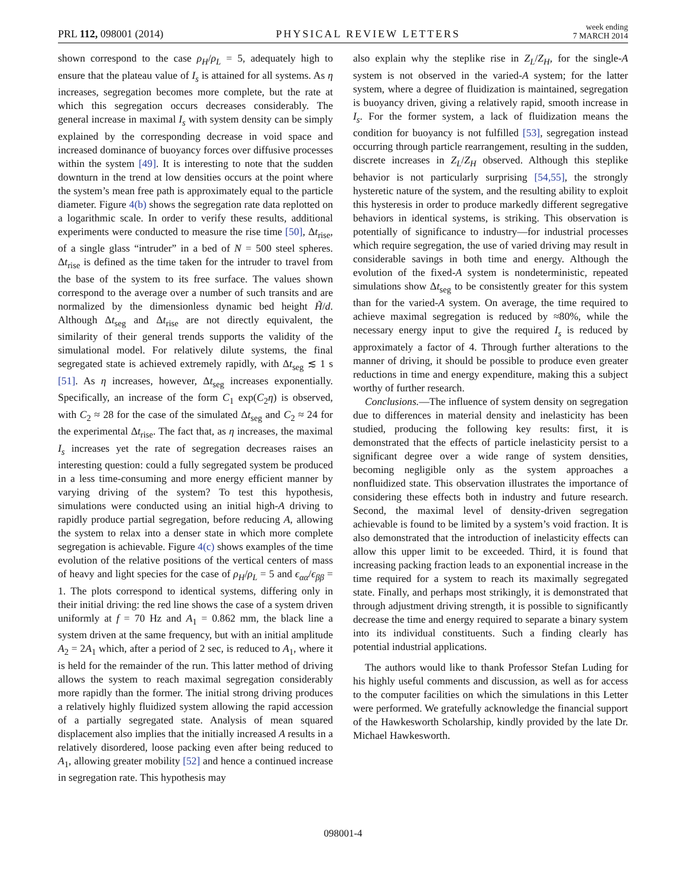PRL 112, 098001 (2014) PHYSICAL REVIEW LETTERS week ending
7 MARCH 2014
shown correspond to the case ρ<sub>H</sub>/ρ<sub>L</sub> = 5, adequately high to ensure that the plateau value of I<sub>s</sub> is attained for all systems. As η increases, segregation becomes more complete, but the rate at which this segregation occurs decreases considerably. The general increase in maximal I<sub>s</sub> with system density can be simply explained by the corresponding decrease in void space and increased dominance of buoyancy forces over diffusive processes within the system [49]. It is interesting to note that the sudden downturn in the trend at low densities occurs at the point where the system’s mean free path is approximately equal to the particle diameter. Figure 4(b) shows the segregation rate data replotted on a logarithmic scale. In order to verify these results, additional experiments were conducted to measure the rise time [50], Δt<sub>rise</sub>, of a single glass “intruder” in a bed of N = 500 steel spheres. Δt<sub>rise</sub> is defined as the time taken for the intruder to travel from the base of the system to its free surface. The values shown correspond to the average over a number of such transits and are normalized by the dimensionless dynamic bed height H̃/d. Although Δt<sub>seg</sub> and Δt<sub>rise</sub> are not directly equivalent, the similarity of their general trends supports the validity of the simulational model. For relatively dilute systems, the final segregated state is achieved extremely rapidly, with Δt<sub>seg</sub> ≲ 1 s [51]. As η increases, however, Δt<sub>seg</sub> increases exponentially. Specifically, an increase of the form C<sub>1</sub> exp(C<sub>2</sub>η) is observed, with C<sub>2</sub> ≈ 28 for the case of the simulated Δt<sub>seg</sub> and C<sub>2</sub> ≈ 24 for the experimental Δt<sub>rise</sub>. The fact that, as η increases, the maximal I<sub>s</sub> increases yet the rate of segregation decreases raises an interesting question: could a fully segregated system be produced in a less time-consuming and more energy efficient manner by varying driving of the system? To test this hypothesis, simulations were conducted using an initial high-A driving to rapidly produce partial segregation, before reducing A, allowing the system to relax into a denser state in which more complete segregation is achievable. Figure 4(c) shows examples of the time evolution of the relative positions of the vertical centers of mass of heavy and light species for the case of ρ<sub>H</sub>/ρ<sub>L</sub> = 5 and ϵ<sub>αα</sub>/ϵ<sub>ββ</sub> = 1. The plots correspond to identical systems, differing only in their initial driving: the red line shows the case of a system driven uniformly at f = 70 Hz and A<sub>1</sub> = 0.862 mm, the black line a system driven at the same frequency, but with an initial amplitude A<sub>2</sub> = 2A<sub>1</sub> which, after a period of 2 sec, is reduced to A<sub>1</sub>, where it is held for the remainder of the run. This latter method of driving allows the system to reach maximal segregation considerably more rapidly than the former. The initial strong driving produces a relatively highly fluidized system allowing the rapid accession of a partially segregated state. Analysis of mean squared displacement also implies that the initially increased A results in a relatively disordered, loose packing even after being reduced to A<sub>1</sub>, allowing greater mobility [52] and hence a continued increase in segregation rate. This hypothesis may
also explain why the steplike rise in Z<sub>L</sub>/Z<sub>H</sub>, for the single-A system is not observed in the varied-A system; for the latter system, where a degree of fluidization is maintained, segregation is buoyancy driven, giving a relatively rapid, smooth increase in I<sub>s</sub>. For the former system, a lack of fluidization means the condition for buoyancy is not fulfilled [53], segregation instead occurring through particle rearrangement, resulting in the sudden, discrete increases in Z<sub>L</sub>/Z<sub>H</sub> observed. Although this steplike behavior is not particularly surprising [54,55], the strongly hysteretic nature of the system, and the resulting ability to exploit this hysteresis in order to produce markedly different segregative behaviors in identical systems, is striking. This observation is potentially of significance to industry—for industrial processes which require segregation, the use of varied driving may result in considerable savings in both time and energy. Although the evolution of the fixed-A system is nondeterministic, repeated simulations show Δt<sub>seg</sub> to be consistently greater for this system than for the varied-A system. On average, the time required to achieve maximal segregation is reduced by ≈80%, while the necessary energy input to give the required I<sub>s</sub> is reduced by approximately a factor of 4. Through further alterations to the manner of driving, it should be possible to produce even greater reductions in time and energy expenditure, making this a subject worthy of further research.
Conclusions.—The influence of system density on segregation due to differences in material density and inelasticity has been studied, producing the following key results: first, it is demonstrated that the effects of particle inelasticity persist to a significant degree over a wide range of system densities, becoming negligible only as the system approaches a nonfluidized state. This observation illustrates the importance of considering these effects both in industry and future research. Second, the maximal level of density-driven segregation achievable is found to be limited by a system’s void fraction. It is also demonstrated that the introduction of inelasticity effects can allow this upper limit to be exceeded. Third, it is found that increasing packing fraction leads to an exponential increase in the time required for a system to reach its maximally segregated state. Finally, and perhaps most strikingly, it is demonstrated that through adjustment driving strength, it is possible to significantly decrease the time and energy required to separate a binary system into its individual constituents. Such a finding clearly has potential industrial applications.
The authors would like to thank Professor Stefan Luding for his highly useful comments and discussion, as well as for access to the computer facilities on which the simulations in this Letter were performed. We gratefully acknowledge the financial support of the Hawkesworth Scholarship, kindly provided by the late Dr. Michael Hawkesworth.
098001-4